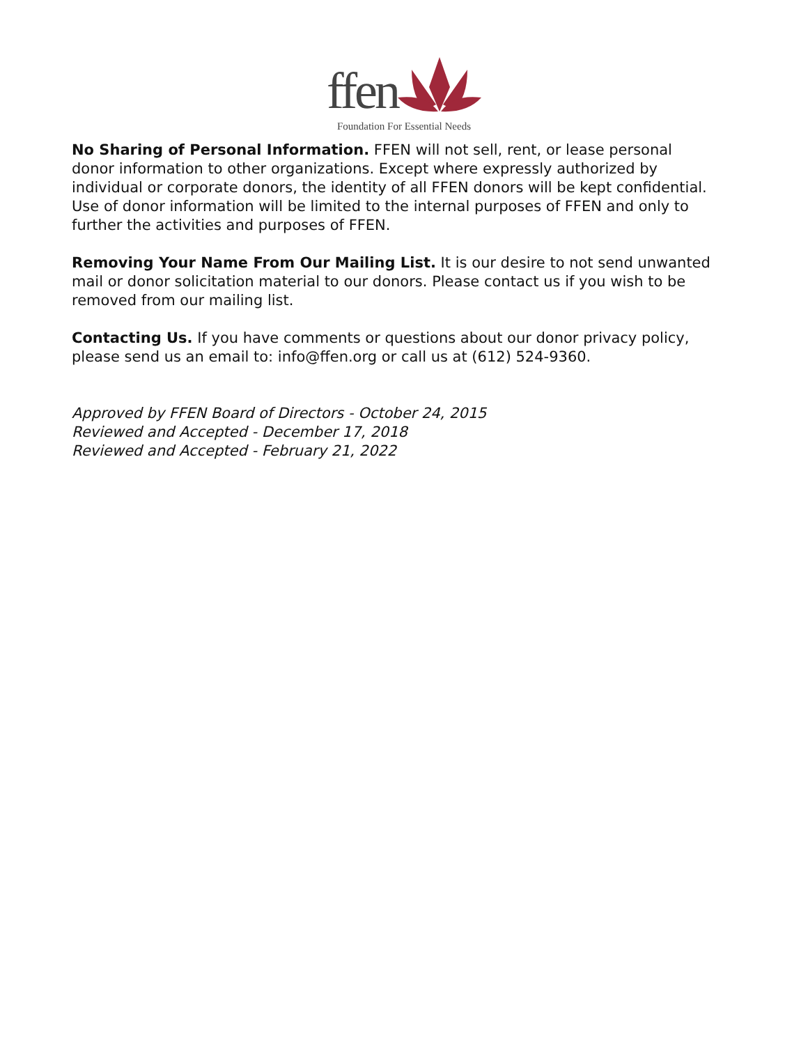ffen
Foundation For Essential Needs
No Sharing of Personal Information. FFEN will not sell, rent, or lease personal donor information to other organizations. Except where expressly authorized by individual or corporate donors, the identity of all FFEN donors will be kept confidential. Use of donor information will be limited to the internal purposes of FFEN and only to further the activities and purposes of FFEN.
Removing Your Name From Our Mailing List. It is our desire to not send unwanted mail or donor solicitation material to our donors. Please contact us if you wish to be removed from our mailing list.
Contacting Us. If you have comments or questions about our donor privacy policy, please send us an email to: info@ffen.org or call us at (612) 524-9360.
Approved by FFEN Board of Directors - October 24, 2015
Reviewed and Accepted - December 17, 2018
Reviewed and Accepted - February 21, 2022